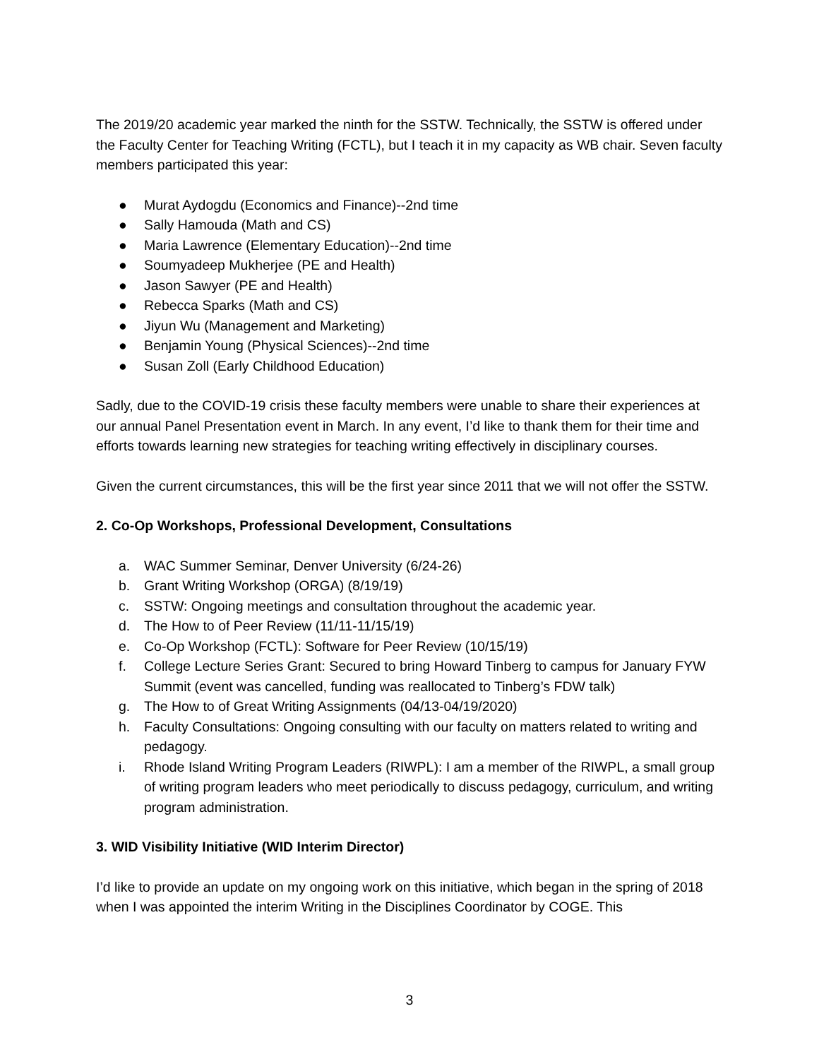The 2019/20 academic year marked the ninth for the SSTW. Technically, the SSTW is offered under the Faculty Center for Teaching Writing (FCTL), but I teach it in my capacity as WB chair. Seven faculty members participated this year:
● Murat Aydogdu (Economics and Finance)--2nd time
● Sally Hamouda (Math and CS)
● Maria Lawrence (Elementary Education)--2nd time
● Soumyadeep Mukherjee (PE and Health)
● Jason Sawyer (PE and Health)
● Rebecca Sparks (Math and CS)
● Jiyun Wu (Management and Marketing)
● Benjamin Young (Physical Sciences)--2nd time
● Susan Zoll (Early Childhood Education)
Sadly, due to the COVID-19 crisis these faculty members were unable to share their experiences at our annual Panel Presentation event in March. In any event, I’d like to thank them for their time and efforts towards learning new strategies for teaching writing effectively in disciplinary courses.
Given the current circumstances, this will be the first year since 2011 that we will not offer the SSTW.
2. Co-Op Workshops, Professional Development, Consultations
a. WAC Summer Seminar, Denver University (6/24-26)
b. Grant Writing Workshop (ORGA) (8/19/19)
c. SSTW: Ongoing meetings and consultation throughout the academic year.
d. The How to of Peer Review (11/11-11/15/19)
e. Co-Op Workshop (FCTL): Software for Peer Review (10/15/19)
f. College Lecture Series Grant: Secured to bring Howard Tinberg to campus for January FYW Summit (event was cancelled, funding was reallocated to Tinberg’s FDW talk)
g. The How to of Great Writing Assignments (04/13-04/19/2020)
h. Faculty Consultations: Ongoing consulting with our faculty on matters related to writing and pedagogy.
i. Rhode Island Writing Program Leaders (RIWPL): I am a member of the RIWPL, a small group of writing program leaders who meet periodically to discuss pedagogy, curriculum, and writing program administration.
3. WID Visibility Initiative (WID Interim Director)
I’d like to provide an update on my ongoing work on this initiative, which began in the spring of 2018 when I was appointed the interim Writing in the Disciplines Coordinator by COGE. This
3